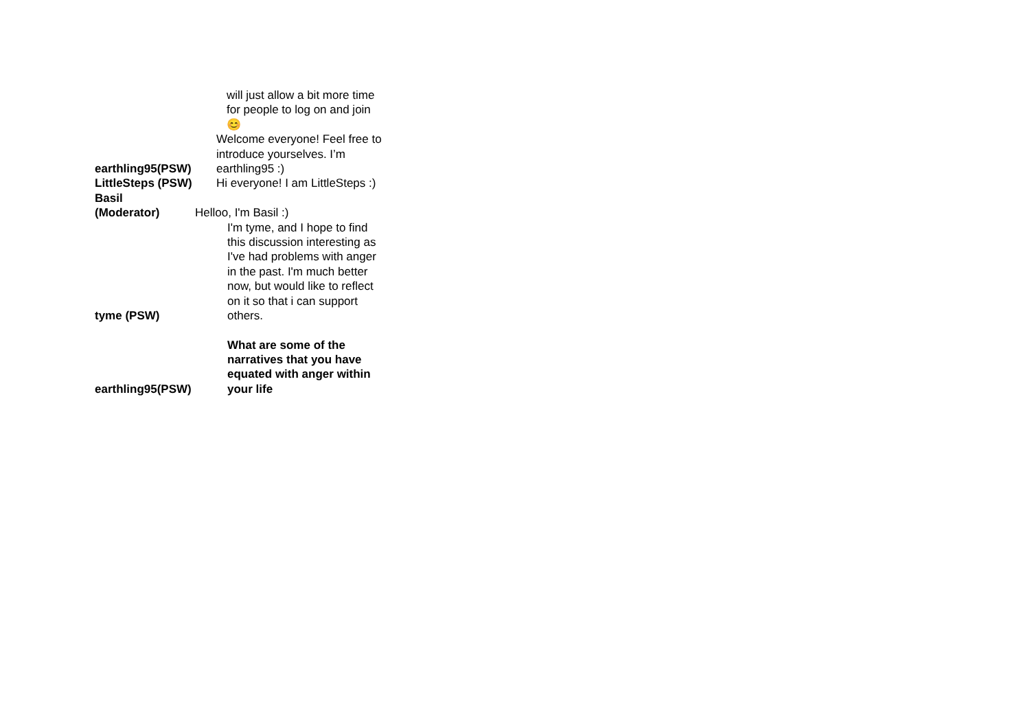| | will just allow a bit more time for people to log on and join😊 |
| earthling95(PSW) | Welcome everyone! Feel free to introduce yourselves. I’m earthling95 :) |
| LittleSteps (PSW) | Hi everyone! I am LittleSteps :) |
| Basil (Moderator) | Helloo, I'm Basil :) |
| tyme (PSW) | I'm tyme, and I hope to find this discussion interesting as I've had problems with anger in the past. I'm much better now, but would like to reflect on it so that i can support others. |
| earthling95(PSW) | What are some of the narratives that you have equated with anger within your life |